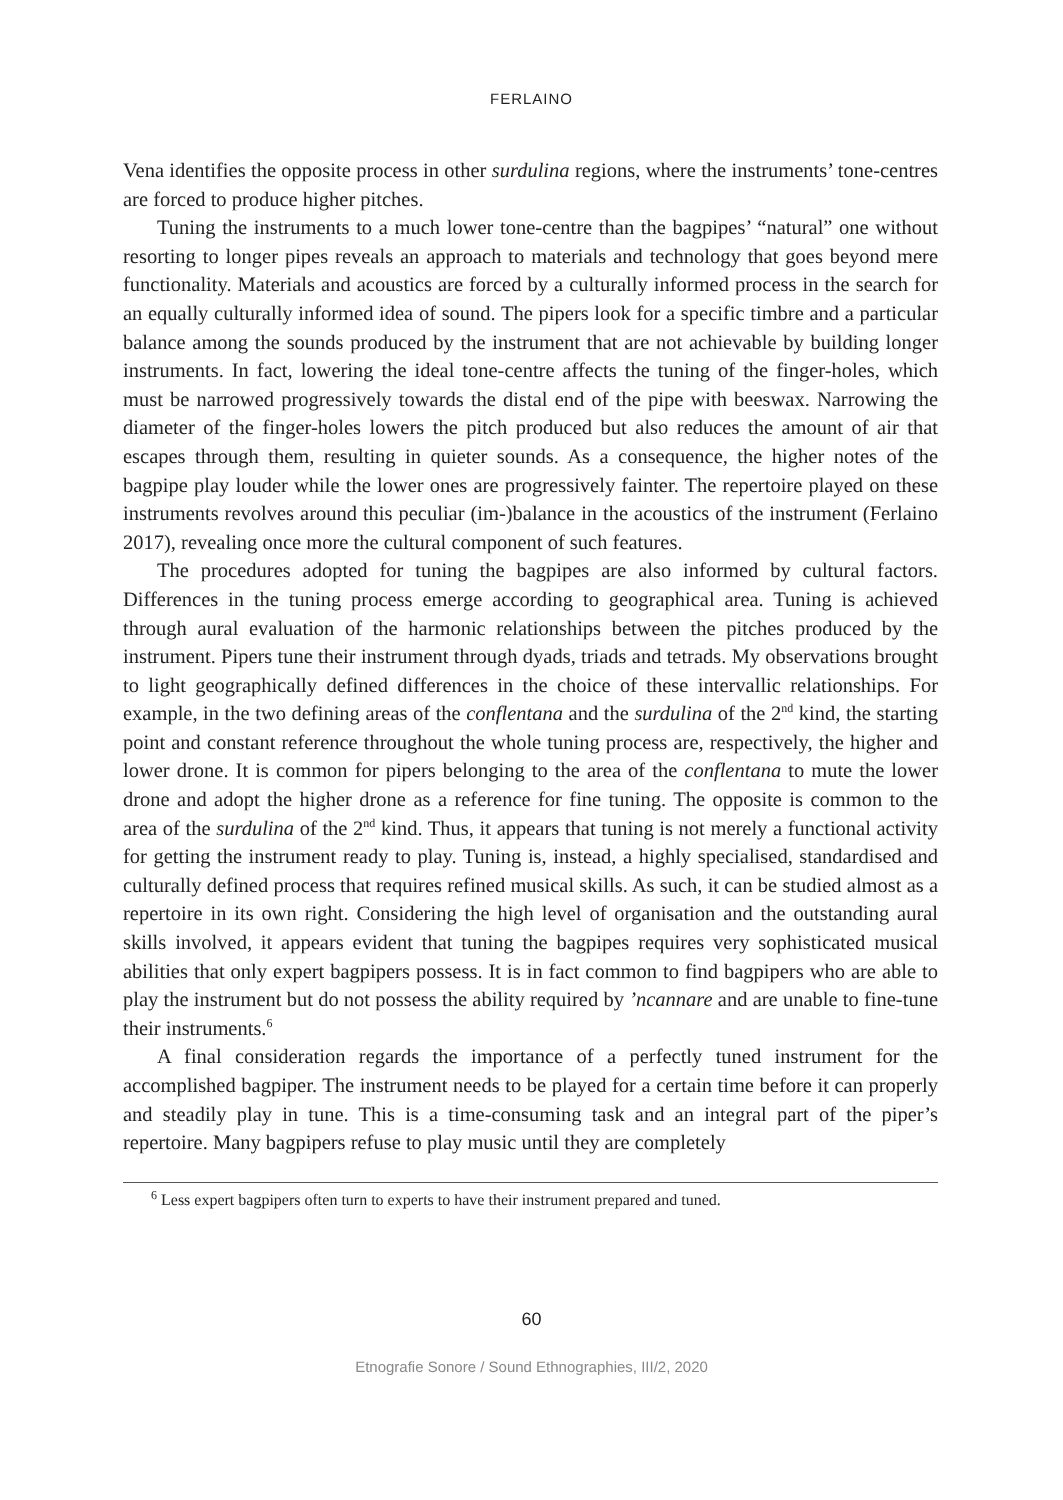FERLAINO
Vena identifies the opposite process in other surdulina regions, where the instruments’ tone-centres are forced to produce higher pitches.
Tuning the instruments to a much lower tone-centre than the bagpipes’ “natural” one without resorting to longer pipes reveals an approach to materials and technology that goes beyond mere functionality. Materials and acoustics are forced by a culturally informed process in the search for an equally culturally informed idea of sound. The pipers look for a specific timbre and a particular balance among the sounds produced by the instrument that are not achievable by building longer instruments. In fact, lowering the ideal tone-centre affects the tuning of the finger-holes, which must be narrowed progressively towards the distal end of the pipe with beeswax. Narrowing the diameter of the finger-holes lowers the pitch produced but also reduces the amount of air that escapes through them, resulting in quieter sounds. As a consequence, the higher notes of the bagpipe play louder while the lower ones are progressively fainter. The repertoire played on these instruments revolves around this peculiar (im-)balance in the acoustics of the instrument (Ferlaino 2017), revealing once more the cultural component of such features.
The procedures adopted for tuning the bagpipes are also informed by cultural factors. Differences in the tuning process emerge according to geographical area. Tuning is achieved through aural evaluation of the harmonic relationships between the pitches produced by the instrument. Pipers tune their instrument through dyads, triads and tetrads. My observations brought to light geographically defined differences in the choice of these intervallic relationships. For example, in the two defining areas of the conflentana and the surdulina of the 2<sup>nd</sup> kind, the starting point and constant reference throughout the whole tuning process are, respectively, the higher and lower drone. It is common for pipers belonging to the area of the conflentana to mute the lower drone and adopt the higher drone as a reference for fine tuning. The opposite is common to the area of the surdulina of the 2<sup>nd</sup> kind. Thus, it appears that tuning is not merely a functional activity for getting the instrument ready to play. Tuning is, instead, a highly specialised, standardised and culturally defined process that requires refined musical skills. As such, it can be studied almost as a repertoire in its own right. Considering the high level of organisation and the outstanding aural skills involved, it appears evident that tuning the bagpipes requires very sophisticated musical abilities that only expert bagpipers possess. It is in fact common to find bagpipers who are able to play the instrument but do not possess the ability required by ’ncannare and are unable to fine-tune their instruments.<sup>6</sup>
A final consideration regards the importance of a perfectly tuned instrument for the accomplished bagpiper. The instrument needs to be played for a certain time before it can properly and steadily play in tune. This is a time-consuming task and an integral part of the piper’s repertoire. Many bagpipers refuse to play music until they are completely
<sup>6</sup> Less expert bagpipers often turn to experts to have their instrument prepared and tuned.
60
Etnografie Sonore / Sound Ethnographies, III/2, 2020